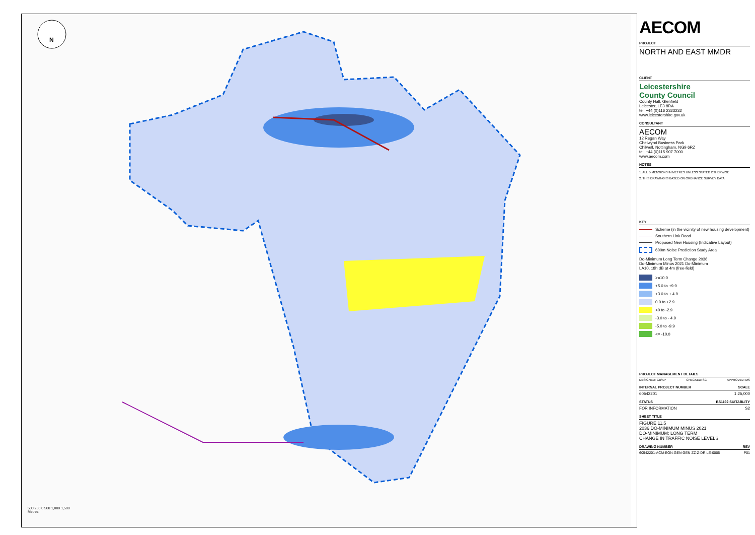N
500 250 0 500 1,000 1,500
Metres
AECOM
PROJECT
NORTH AND EAST MMDR
CLIENT
Leicestershire
County Council
County Hall, Glenfield
Leicester, LE3 8RA
tel: +44 (0)116 2323232
www.leicestershire.gov.uk
CONSULTANT
AECOM
12 Regan Way
Chetwynd Business Park
Chilwell, Nottingham, NG9 6RZ
tel: +44 (0)115 907 7000
www.aecom.com
NOTES
1. ALL DIMENSIONS IN METRES UNLESS STATED OTHERWISE
2. THIS DRAWING IS BASED ON ORDNANCE SURVEY DATA
KEY
Scheme (in the vicinity of new housing development)
Southern Link Road
Proposed New Housing (Indicative Layout)
600m Noise Prediction Study Area
Do-Minimum Long Term Change 2036
Do-Minimum Minus 2021 Do-Minimum
LA10, 18h dB at 4m (free-field)
>=10.0
+5.0 to +9.9
+3.0 to + 4.9
0.0 to +2.9
<0 to -2.9
-3.0 to - 4.9
-5.0 to -9.9
<= -10.0
PROJECT MANAGEMENT DETAILS
DESIGNED: GB/AP CHECKED: SC APPROVED: MS
INTERNAL PROJECT NUMBER SCALE
60542201 1:25,000
STATUS BS1192 SUITABLITY
FOR INFORMATION S2
SHEET TITLE
FIGURE 11.5
2036 DO-MINIMUM MINUS 2021
DO-MINIMUM: LONG TERM
CHANGE IN TRAFFIC NOISE LEVELS
DRAWING NUMBER REV
60542201-ACM-EGN-GEN-GEN-ZZ-Z-DR-LE-0005 P01